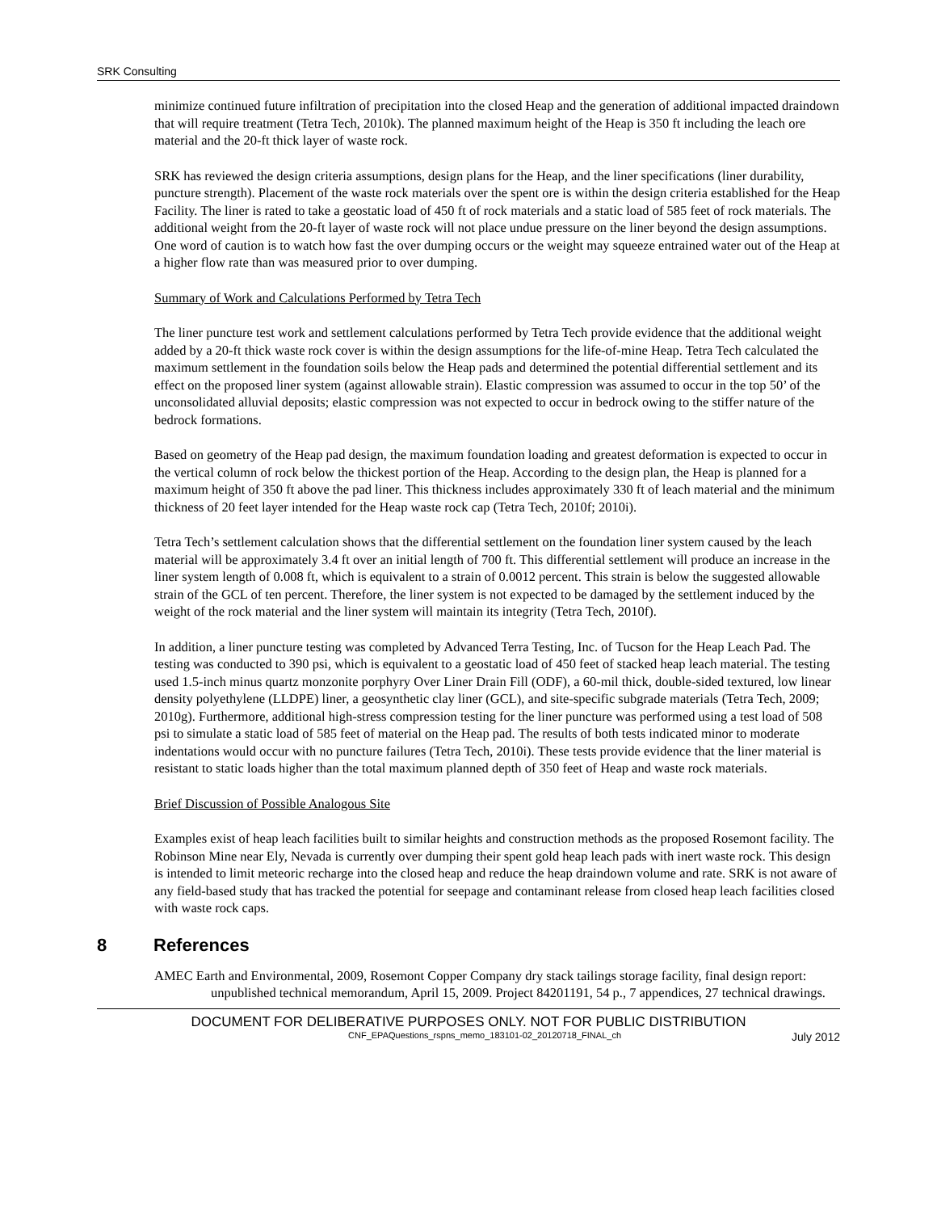SRK Consulting
minimize continued future infiltration of precipitation into the closed Heap and the generation of additional impacted draindown that will require treatment (Tetra Tech, 2010k). The planned maximum height of the Heap is 350 ft including the leach ore material and the 20-ft thick layer of waste rock.
SRK has reviewed the design criteria assumptions, design plans for the Heap, and the liner specifications (liner durability, puncture strength). Placement of the waste rock materials over the spent ore is within the design criteria established for the Heap Facility. The liner is rated to take a geostatic load of 450 ft of rock materials and a static load of 585 feet of rock materials. The additional weight from the 20-ft layer of waste rock will not place undue pressure on the liner beyond the design assumptions. One word of caution is to watch how fast the over dumping occurs or the weight may squeeze entrained water out of the Heap at a higher flow rate than was measured prior to over dumping.
Summary of Work and Calculations Performed by Tetra Tech
The liner puncture test work and settlement calculations performed by Tetra Tech provide evidence that the additional weight added by a 20-ft thick waste rock cover is within the design assumptions for the life-of-mine Heap. Tetra Tech calculated the maximum settlement in the foundation soils below the Heap pads and determined the potential differential settlement and its effect on the proposed liner system (against allowable strain). Elastic compression was assumed to occur in the top 50’ of the unconsolidated alluvial deposits; elastic compression was not expected to occur in bedrock owing to the stiffer nature of the bedrock formations.
Based on geometry of the Heap pad design, the maximum foundation loading and greatest deformation is expected to occur in the vertical column of rock below the thickest portion of the Heap. According to the design plan, the Heap is planned for a maximum height of 350 ft above the pad liner. This thickness includes approximately 330 ft of leach material and the minimum thickness of 20 feet layer intended for the Heap waste rock cap (Tetra Tech, 2010f; 2010i).
Tetra Tech’s settlement calculation shows that the differential settlement on the foundation liner system caused by the leach material will be approximately 3.4 ft over an initial length of 700 ft. This differential settlement will produce an increase in the liner system length of 0.008 ft, which is equivalent to a strain of 0.0012 percent. This strain is below the suggested allowable strain of the GCL of ten percent. Therefore, the liner system is not expected to be damaged by the settlement induced by the weight of the rock material and the liner system will maintain its integrity (Tetra Tech, 2010f).
In addition, a liner puncture testing was completed by Advanced Terra Testing, Inc. of Tucson for the Heap Leach Pad. The testing was conducted to 390 psi, which is equivalent to a geostatic load of 450 feet of stacked heap leach material. The testing used 1.5-inch minus quartz monzonite porphyry Over Liner Drain Fill (ODF), a 60-mil thick, double-sided textured, low linear density polyethylene (LLDPE) liner, a geosynthetic clay liner (GCL), and site-specific subgrade materials (Tetra Tech, 2009; 2010g). Furthermore, additional high-stress compression testing for the liner puncture was performed using a test load of 508 psi to simulate a static load of 585 feet of material on the Heap pad. The results of both tests indicated minor to moderate indentations would occur with no puncture failures (Tetra Tech, 2010i). These tests provide evidence that the liner material is resistant to static loads higher than the total maximum planned depth of 350 feet of Heap and waste rock materials.
Brief Discussion of Possible Analogous Site
Examples exist of heap leach facilities built to similar heights and construction methods as the proposed Rosemont facility. The Robinson Mine near Ely, Nevada is currently over dumping their spent gold heap leach pads with inert waste rock. This design is intended to limit meteoric recharge into the closed heap and reduce the heap draindown volume and rate. SRK is not aware of any field-based study that has tracked the potential for seepage and contaminant release from closed heap leach facilities closed with waste rock caps.
8 References
AMEC Earth and Environmental, 2009, Rosemont Copper Company dry stack tailings storage facility, final design report: unpublished technical memorandum, April 15, 2009. Project 84201191, 54 p., 7 appendices, 27 technical drawings.
DOCUMENT FOR DELIBERATIVE PURPOSES ONLY. NOT FOR PUBLIC DISTRIBUTION
CNF_EPAQuestions_rspns_memo_183101-02_20120718_FINAL_ch July 2012